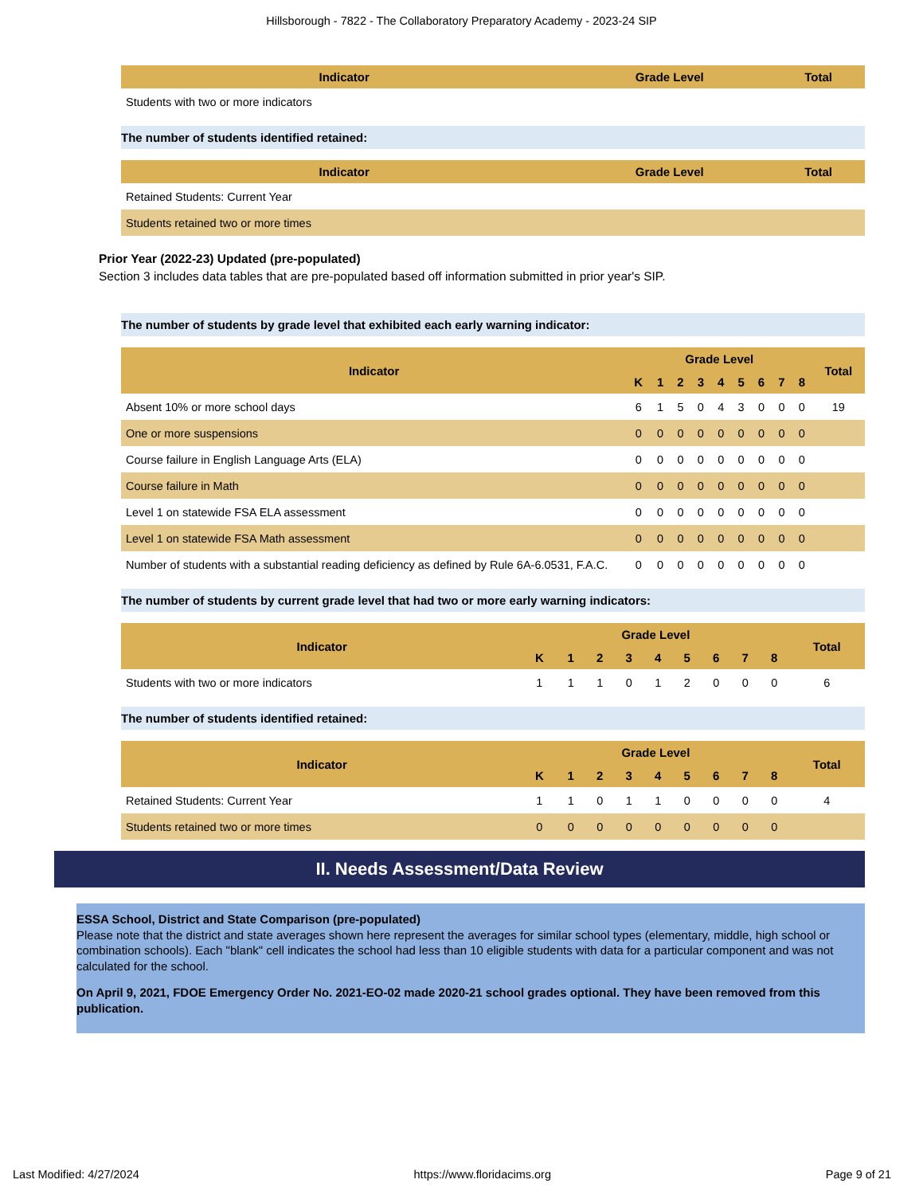Hillsborough - 7822 - The Collaboratory Preparatory Academy - 2023-24 SIP
| Indicator | Grade Level | Total |
| --- | --- | --- |
| Students with two or more indicators | | |
The number of students identified retained:
| Indicator | Grade Level | Total |
| --- | --- | --- |
| Retained Students: Current Year | | |
| Students retained two or more times | | |
Prior Year (2022-23) Updated (pre-populated)
Section 3 includes data tables that are pre-populated based off information submitted in prior year's SIP.
The number of students by grade level that exhibited each early warning indicator:
| Indicator | Grade Level | | | | | | | | | Total |
| --- | --- | --- | --- | --- | --- | --- | --- | --- | --- | --- |
| | K | 1 | 2 | 3 | 4 | 5 | 6 | 7 | 8 | |
| Absent 10% or more school days | 6 | 1 | 5 | 0 | 4 | 3 | 0 | 0 | 0 | 19 |
| One or more suspensions | 0 | 0 | 0 | 0 | 0 | 0 | 0 | 0 | 0 | |
| Course failure in English Language Arts (ELA) | 0 | 0 | 0 | 0 | 0 | 0 | 0 | 0 | 0 | |
| Course failure in Math | 0 | 0 | 0 | 0 | 0 | 0 | 0 | 0 | 0 | |
| Level 1 on statewide FSA ELA assessment | 0 | 0 | 0 | 0 | 0 | 0 | 0 | 0 | 0 | |
| Level 1 on statewide FSA Math assessment | 0 | 0 | 0 | 0 | 0 | 0 | 0 | 0 | 0 | |
| Number of students with a substantial reading deficiency as defined by Rule 6A-6.0531, F.A.C. | 0 | 0 | 0 | 0 | 0 | 0 | 0 | 0 | 0 | |
The number of students by current grade level that had two or more early warning indicators:
| Indicator | Grade Level | | | | | | | | | Total |
| --- | --- | --- | --- | --- | --- | --- | --- | --- | --- | --- |
| | K | 1 | 2 | 3 | 4 | 5 | 6 | 7 | 8 | |
| Students with two or more indicators | 1 | 1 | 1 | 0 | 1 | 2 | 0 | 0 | 0 | 6 |
The number of students identified retained:
| Indicator | Grade Level | | | | | | | | | Total |
| --- | --- | --- | --- | --- | --- | --- | --- | --- | --- | --- |
| | K | 1 | 2 | 3 | 4 | 5 | 6 | 7 | 8 | |
| Retained Students: Current Year | 1 | 1 | 0 | 1 | 1 | 0 | 0 | 0 | 0 | 4 |
| Students retained two or more times | 0 | 0 | 0 | 0 | 0 | 0 | 0 | 0 | 0 | |
II. Needs Assessment/Data Review
ESSA School, District and State Comparison (pre-populated)
Please note that the district and state averages shown here represent the averages for similar school types (elementary, middle, high school or combination schools). Each "blank" cell indicates the school had less than 10 eligible students with data for a particular component and was not calculated for the school.
On April 9, 2021, FDOE Emergency Order No. 2021-EO-02 made 2020-21 school grades optional. They have been removed from this publication.
Last Modified: 4/27/2024 https://www.floridacims.org Page 9 of 21